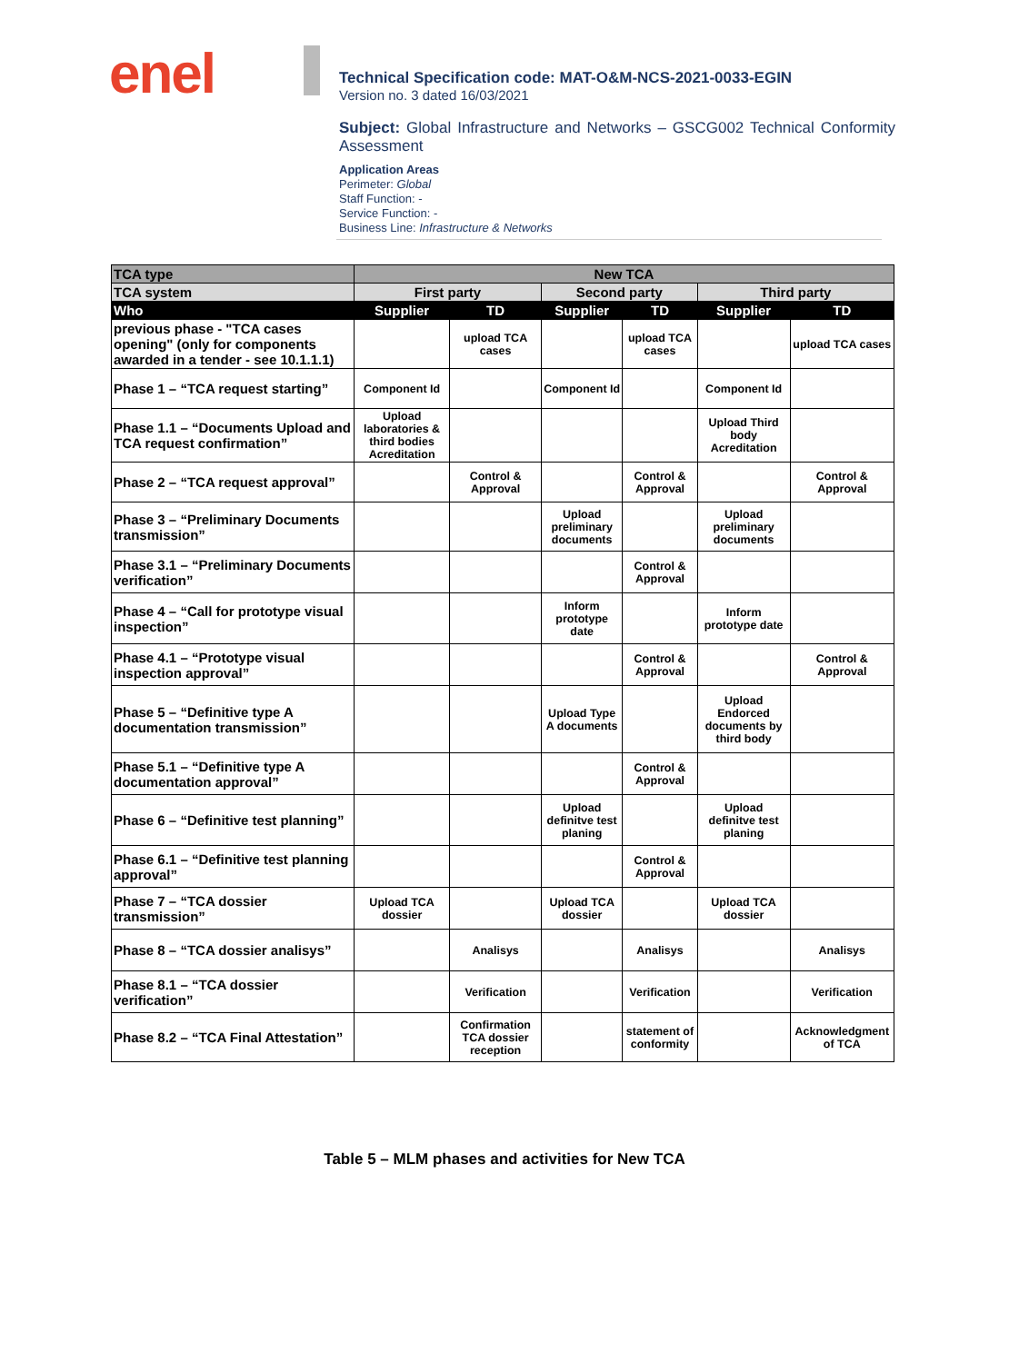enel
Technical Specification code: MAT-O&M-NCS-2021-0033-EGIN
Version no. 3 dated 16/03/2021
Subject: Global Infrastructure and Networks – GSCG002 Technical Conformity Assessment
Application Areas
Perimeter: Global
Staff Function: -
Service Function: -
Business Line: Infrastructure & Networks
| TCA type | New TCA | | | | | |
| --- | --- | --- | --- | --- | --- | --- |
| TCA system | First party | | Second party | | Third party | |
| Who | Supplier | TD | Supplier | TD | Supplier | TD |
| previous phase - "TCA cases opening" (only for components awarded in a tender - see 10.1.1.1) | | upload TCA cases | | upload TCA cases | | upload TCA cases |
| Phase 1 – “TCA request starting” | Component Id | | Component Id | | Component Id | |
| Phase 1.1 – “Documents Upload and TCA request confirmation” | Upload laboratories & third bodies Acreditation | | | | Upload Third body Acreditation | |
| Phase 2 – “TCA request approval” | | Control & Approval | | Control & Approval | | Control & Approval |
| Phase 3 – “Preliminary Documents transmission” | | | Upload preliminary documents | | Upload preliminary documents | |
| Phase 3.1 – “Preliminary Documents verification” | | | | Control & Approval | | |
| Phase 4 – “Call for prototype visual inspection” | | | Inform prototype date | | Inform prototype date | |
| Phase 4.1 – “Prototype visual inspection approval” | | | | Control & Approval | | Control & Approval |
| Phase 5 – “Definitive type A documentation transmission” | | | Upload Type A documents | | Upload Endorced documents by third body | |
| Phase 5.1 – “Definitive type A documentation approval” | | | | Control & Approval | | |
| Phase 6 – “Definitive test planning” | | | Upload definitve test planing | | Upload definitve test planing | |
| Phase 6.1 – “Definitive test planning approval” | | | | Control & Approval | | |
| Phase 7 – “TCA dossier transmission” | Upload TCA dossier | | Upload TCA dossier | | Upload TCA dossier | |
| Phase 8 – “TCA dossier analisys” | | Analisys | | Analisys | | Analisys |
| Phase 8.1 – “TCA dossier verification” | | Verification | | Verification | | Verification |
| Phase 8.2 – “TCA Final Attestation” | | Confirmation TCA dossier reception | | statement of conformity | | Acknowledgment of TCA |
Table 5 – MLM phases and activities for New TCA